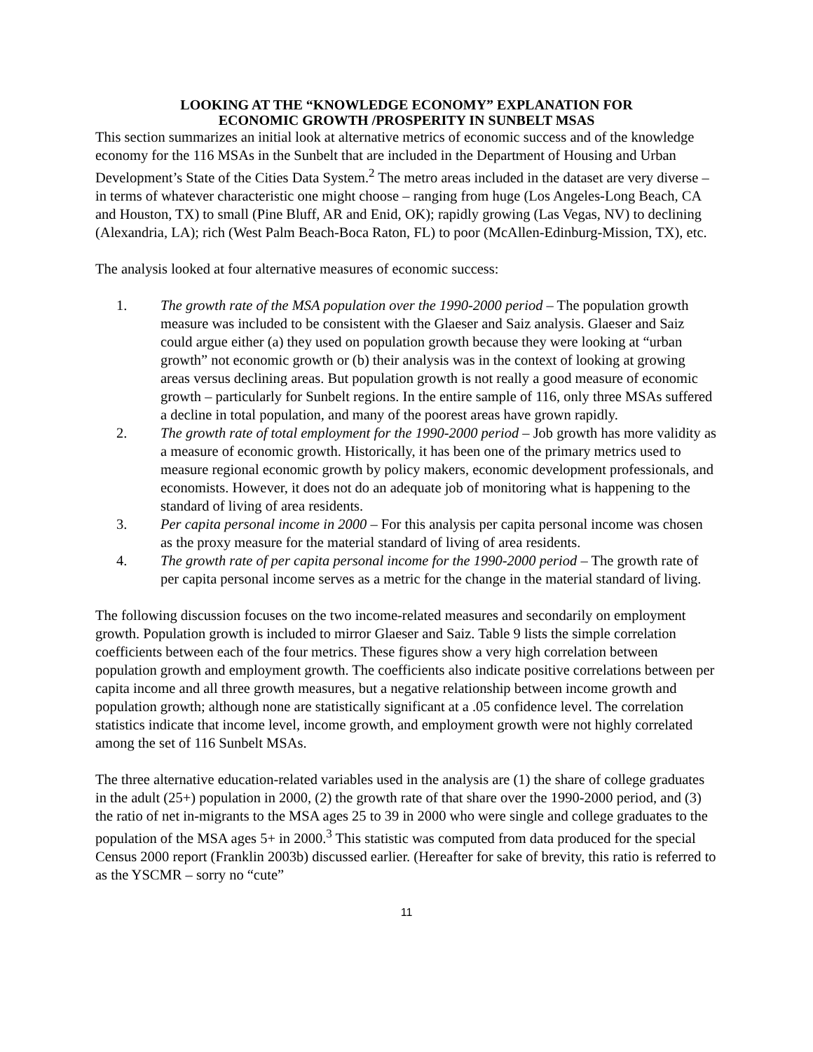LOOKING AT THE “KNOWLEDGE ECONOMY” EXPLANATION FOR
ECONOMIC GROWTH /PROSPERITY IN SUNBELT MSAS
This section summarizes an initial look at alternative metrics of economic success and of the knowledge economy for the 116 MSAs in the Sunbelt that are included in the Department of Housing and Urban Development’s State of the Cities Data System.<sup>2</sup> The metro areas included in the dataset are very diverse – in terms of whatever characteristic one might choose – ranging from huge (Los Angeles-Long Beach, CA and Houston, TX) to small (Pine Bluff, AR and Enid, OK); rapidly growing (Las Vegas, NV) to declining (Alexandria, LA); rich (West Palm Beach-Boca Raton, FL) to poor (McAllen-Edinburg-Mission, TX), etc.
The analysis looked at four alternative measures of economic success:
1. The growth rate of the MSA population over the 1990-2000 period – The population growth measure was included to be consistent with the Glaeser and Saiz analysis. Glaeser and Saiz could argue either (a) they used on population growth because they were looking at “urban growth” not economic growth or (b) their analysis was in the context of looking at growing areas versus declining areas. But population growth is not really a good measure of economic growth – particularly for Sunbelt regions. In the entire sample of 116, only three MSAs suffered a decline in total population, and many of the poorest areas have grown rapidly.
2. The growth rate of total employment for the 1990-2000 period – Job growth has more validity as a measure of economic growth. Historically, it has been one of the primary metrics used to measure regional economic growth by policy makers, economic development professionals, and economists. However, it does not do an adequate job of monitoring what is happening to the standard of living of area residents.
3. Per capita personal income in 2000 – For this analysis per capita personal income was chosen as the proxy measure for the material standard of living of area residents.
4. The growth rate of per capita personal income for the 1990-2000 period – The growth rate of per capita personal income serves as a metric for the change in the material standard of living.
The following discussion focuses on the two income-related measures and secondarily on employment growth. Population growth is included to mirror Glaeser and Saiz. Table 9 lists the simple correlation coefficients between each of the four metrics. These figures show a very high correlation between population growth and employment growth. The coefficients also indicate positive correlations between per capita income and all three growth measures, but a negative relationship between income growth and population growth; although none are statistically significant at a .05 confidence level. The correlation statistics indicate that income level, income growth, and employment growth were not highly correlated among the set of 116 Sunbelt MSAs.
The three alternative education-related variables used in the analysis are (1) the share of college graduates in the adult (25+) population in 2000, (2) the growth rate of that share over the 1990-2000 period, and (3) the ratio of net in-migrants to the MSA ages 25 to 39 in 2000 who were single and college graduates to the population of the MSA ages 5+ in 2000.<sup>3</sup> This statistic was computed from data produced for the special Census 2000 report (Franklin 2003b) discussed earlier. (Hereafter for sake of brevity, this ratio is referred to as the YSCMR – sorry no “cute”
11